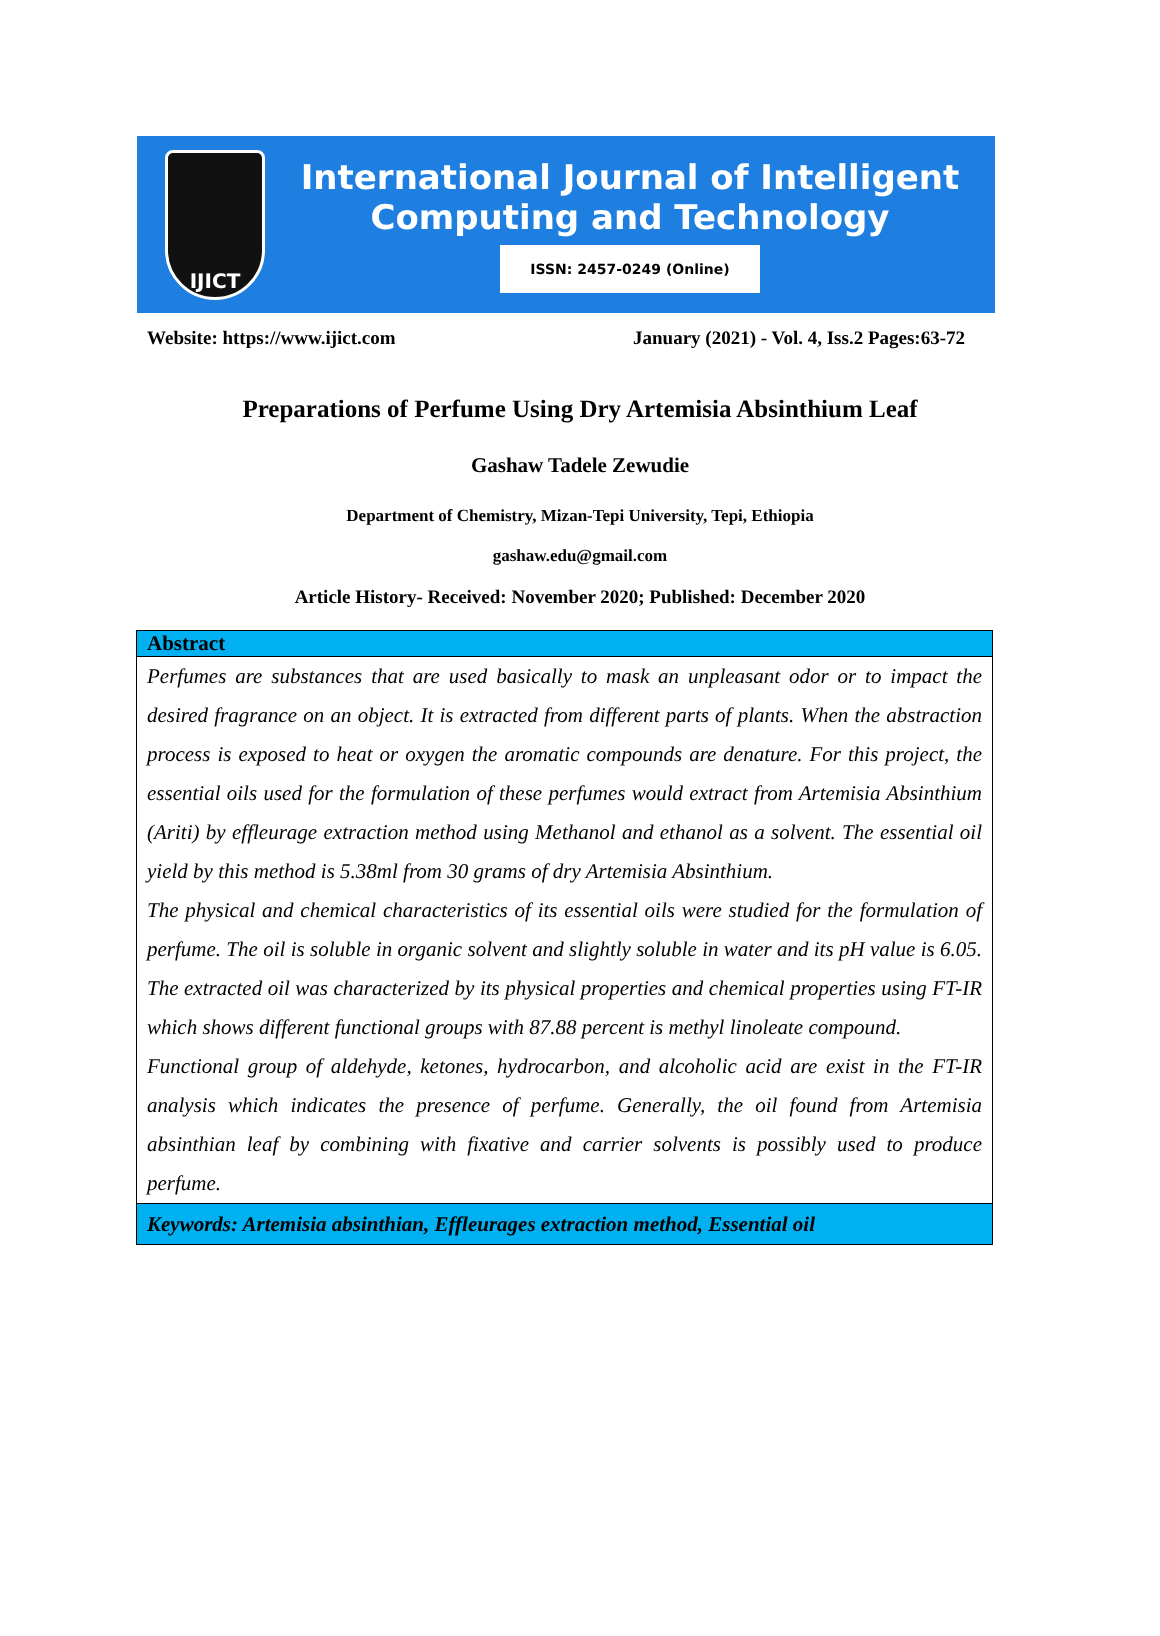IJICT
International Journal of Intelligent
Computing and Technology
ISSN: 2457-0249 (Online)
Website: https://www.ijict.com January (2021) - Vol. 4, Iss.2 Pages:63-72
Preparations of Perfume Using Dry Artemisia Absinthium Leaf
Gashaw Tadele Zewudie
Department of Chemistry, Mizan-Tepi University, Tepi, Ethiopia
gashaw.edu@gmail.com
Article History- Received: November 2020; Published: December 2020
| Abstract |
| Perfumes are substances that are used basically to mask an unpleasant odor or to impact the desired fragrance on an object. It is extracted from different parts of plants. When the abstraction process is exposed to heat or oxygen the aromatic compounds are denature. For this project, the essential oils used for the formulation of these perfumes would extract from Artemisia Absinthium (Ariti) by effleurage extraction method using Methanol and ethanol as a solvent. The essential oil yield by this method is 5.38ml from 30 grams of dry Artemisia Absinthium. The physical and chemical characteristics of its essential oils were studied for the formulation of perfume. The oil is soluble in organic solvent and slightly soluble in water and its pH value is 6.05. The extracted oil was characterized by its physical properties and chemical properties using FT-IR which shows different functional groups with 87.88 percent is methyl linoleate compound. Functional group of aldehyde, ketones, hydrocarbon, and alcoholic acid are exist in the FT-IR analysis which indicates the presence of perfume. Generally, the oil found from Artemisia absinthian leaf by combining with fixative and carrier solvents is possibly used to produce perfume. |
| Keywords: Artemisia absinthian, Effleurages extraction method, Essential oil |